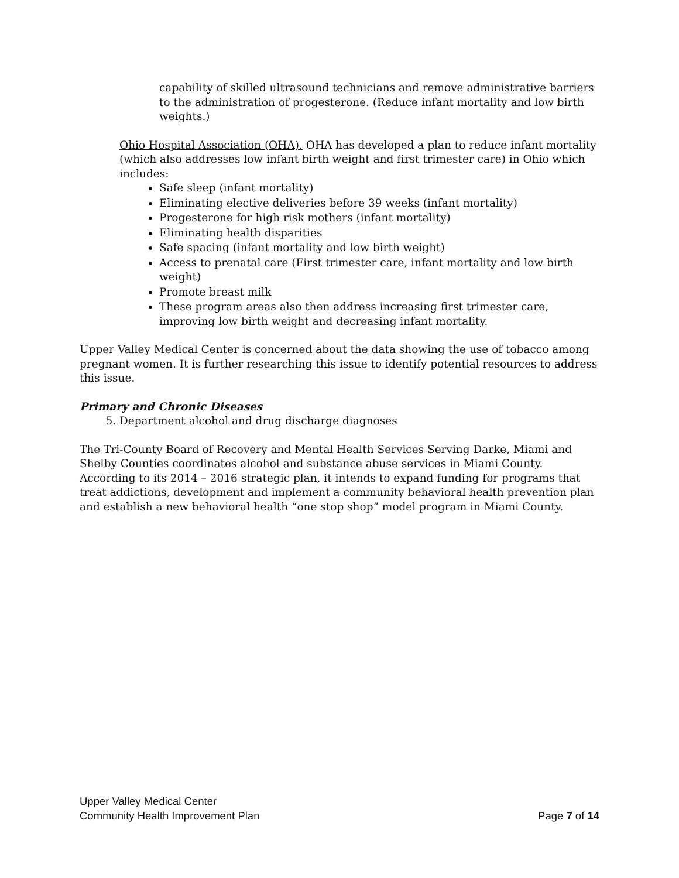capability of skilled ultrasound technicians and remove administrative barriers to the administration of progesterone. (Reduce infant mortality and low birth weights.)
Ohio Hospital Association (OHA). OHA has developed a plan to reduce infant mortality (which also addresses low infant birth weight and first trimester care) in Ohio which includes:
Safe sleep (infant mortality)
Eliminating elective deliveries before 39 weeks (infant mortality)
Progesterone for high risk mothers (infant mortality)
Eliminating health disparities
Safe spacing (infant mortality and low birth weight)
Access to prenatal care (First trimester care, infant mortality and low birth weight)
Promote breast milk
These program areas also then address increasing first trimester care, improving low birth weight and decreasing infant mortality.
Upper Valley Medical Center is concerned about the data showing the use of tobacco among pregnant women. It is further researching this issue to identify potential resources to address this issue.
Primary and Chronic Diseases
5. Department alcohol and drug discharge diagnoses
The Tri-County Board of Recovery and Mental Health Services Serving Darke, Miami and Shelby Counties coordinates alcohol and substance abuse services in Miami County. According to its 2014 – 2016 strategic plan, it intends to expand funding for programs that treat addictions, development and implement a community behavioral health prevention plan and establish a new behavioral health “one stop shop” model program in Miami County.
Upper Valley Medical Center
Community Health Improvement Plan Page 7 of 14